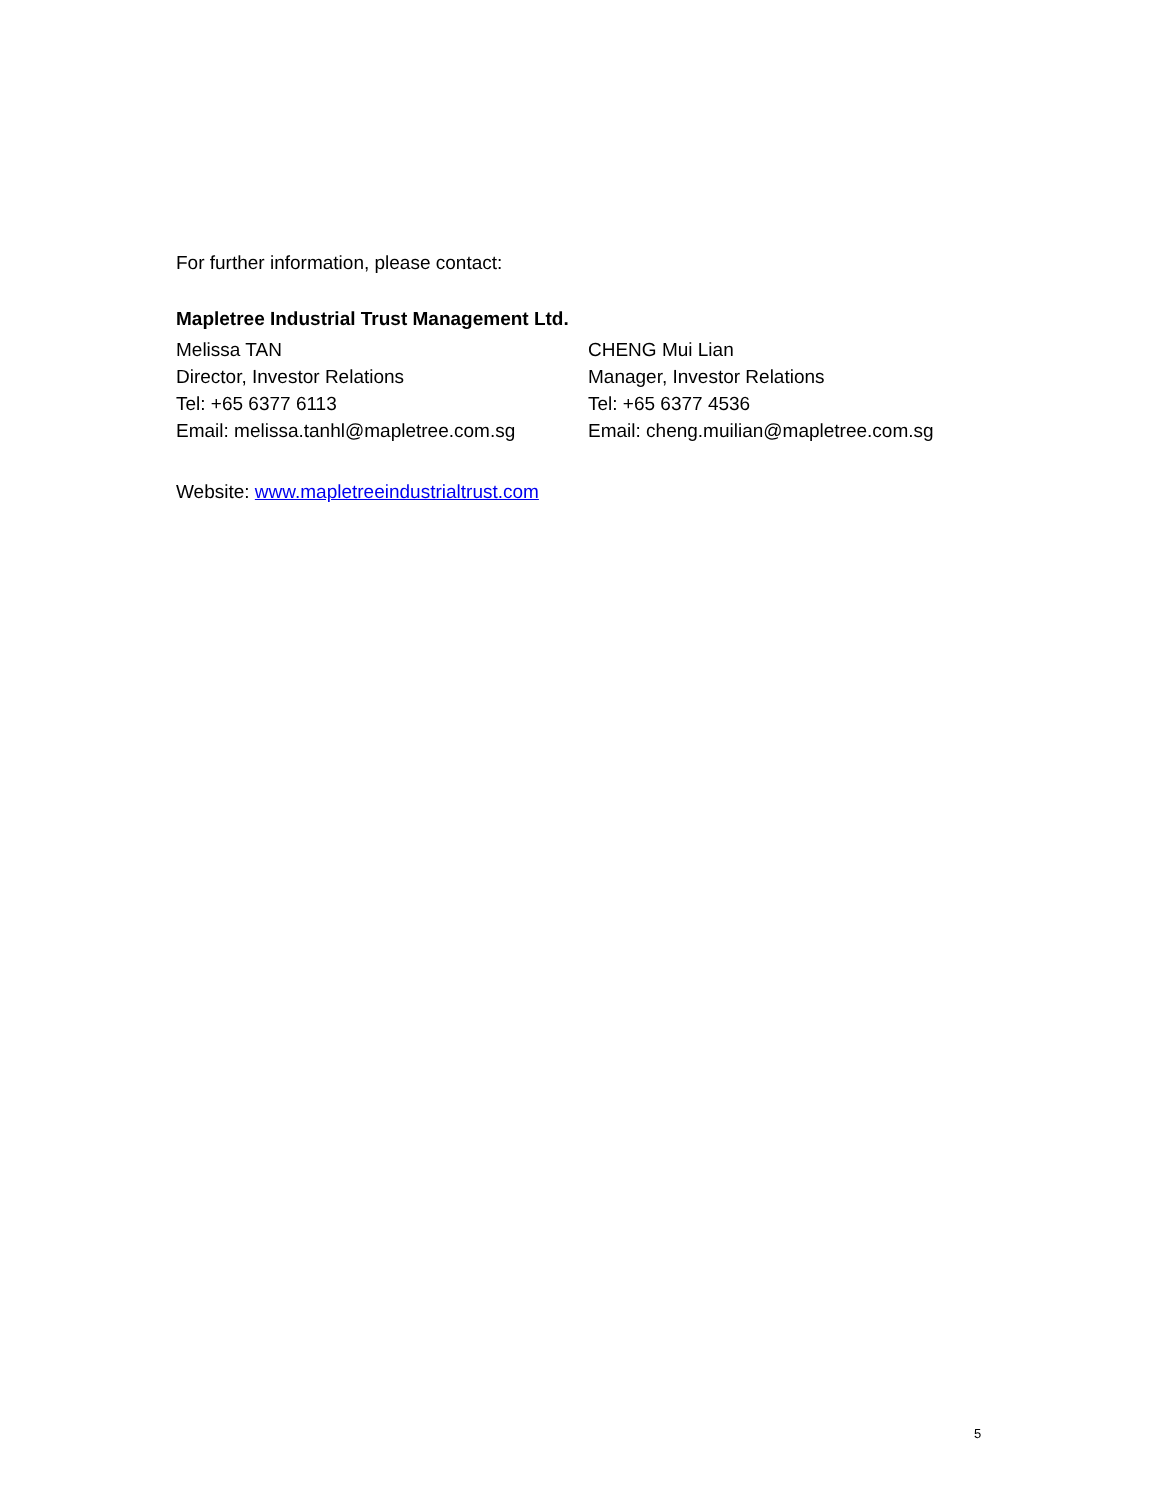For further information, please contact:
Mapletree Industrial Trust Management Ltd.
Melissa TAN
Director, Investor Relations
Tel: +65 6377 6113
Email: melissa.tanhl@mapletree.com.sg
CHENG Mui Lian
Manager, Investor Relations
Tel: +65 6377 4536
Email: cheng.muilian@mapletree.com.sg
Website: www.mapletreeindustrialtrust.com
5